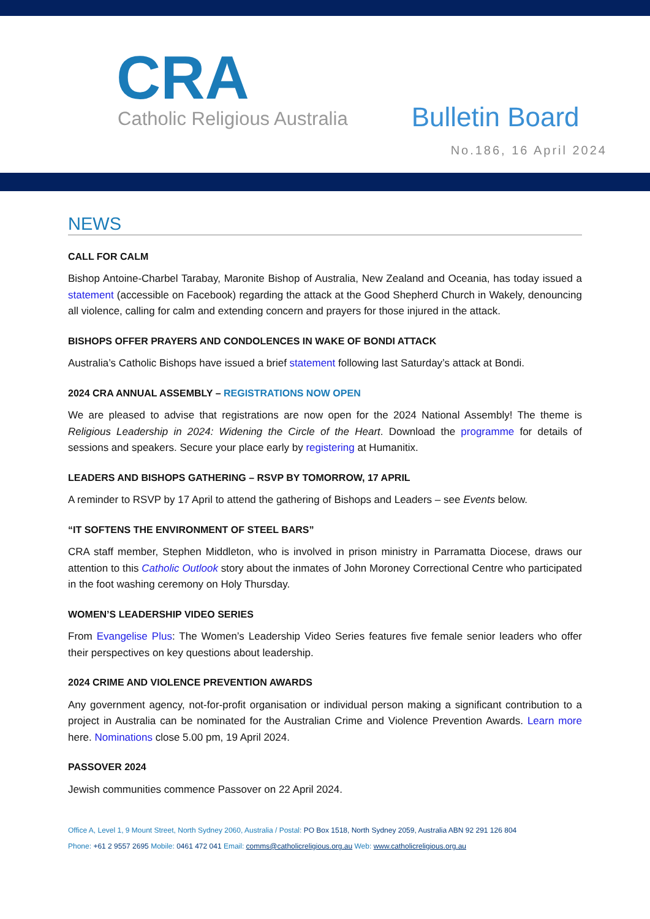CRA
Catholic Religious Australia
Bulletin Board
No.186, 16 April 2024
NEWS
CALL FOR CALM
Bishop Antoine-Charbel Tarabay, Maronite Bishop of Australia, New Zealand and Oceania, has today issued a statement (accessible on Facebook) regarding the attack at the Good Shepherd Church in Wakely, denouncing all violence, calling for calm and extending concern and prayers for those injured in the attack.
BISHOPS OFFER PRAYERS AND CONDOLENCES IN WAKE OF BONDI ATTACK
Australia’s Catholic Bishops have issued a brief statement following last Saturday’s attack at Bondi.
2024 CRA ANNUAL ASSEMBLY – REGISTRATIONS NOW OPEN
We are pleased to advise that registrations are now open for the 2024 National Assembly! The theme is Religious Leadership in 2024: Widening the Circle of the Heart. Download the programme for details of sessions and speakers. Secure your place early by registering at Humanitix.
LEADERS AND BISHOPS GATHERING – RSVP BY TOMORROW, 17 APRIL
A reminder to RSVP by 17 April to attend the gathering of Bishops and Leaders – see Events below.
“IT SOFTENS THE ENVIRONMENT OF STEEL BARS”
CRA staff member, Stephen Middleton, who is involved in prison ministry in Parramatta Diocese, draws our attention to this Catholic Outlook story about the inmates of John Moroney Correctional Centre who participated in the foot washing ceremony on Holy Thursday.
WOMEN’S LEADERSHIP VIDEO SERIES
From Evangelise Plus: The Women’s Leadership Video Series features five female senior leaders who offer their perspectives on key questions about leadership.
2024 CRIME AND VIOLENCE PREVENTION AWARDS
Any government agency, not-for-profit organisation or individual person making a significant contribution to a project in Australia can be nominated for the Australian Crime and Violence Prevention Awards. Learn more here. Nominations close 5.00 pm, 19 April 2024.
PASSOVER 2024
Jewish communities commence Passover on 22 April 2024.
Office A, Level 1, 9 Mount Street, North Sydney 2060, Australia / Postal: PO Box 1518, North Sydney 2059, Australia ABN 92 291 126 804
Phone: +61 2 9557 2695 Mobile: 0461 472 041 Email: comms@catholicreligious.org.au Web: www.catholicreligious.org.au